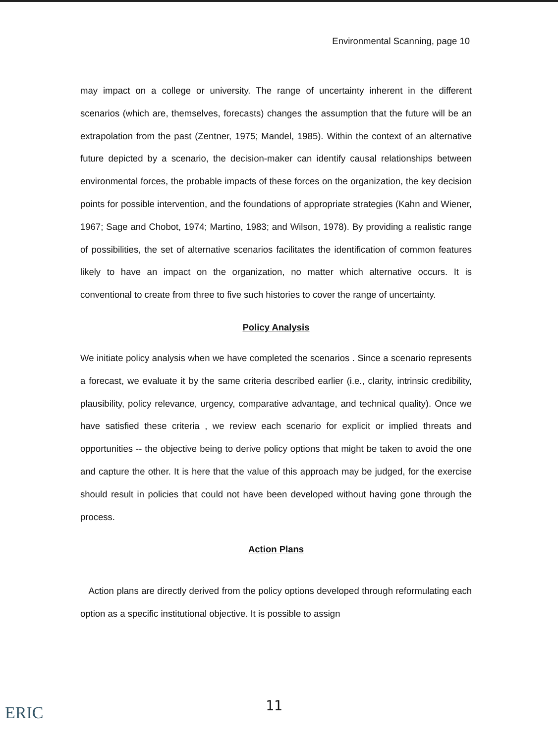Environmental Scanning, page 10
may impact on a college or university. The range of uncertainty inherent in the different scenarios (which are, themselves, forecasts) changes the assumption that the future will be an extrapolation from the past (Zentner, 1975; Mandel, 1985). Within the context of an alternative future depicted by a scenario, the decision-maker can identify causal relationships between environmental forces, the probable impacts of these forces on the organization, the key decision points for possible intervention, and the foundations of appropriate strategies (Kahn and Wiener, 1967; Sage and Chobot, 1974; Martino, 1983; and Wilson, 1978). By providing a realistic range of possibilities, the set of alternative scenarios facilitates the identification of common features likely to have an impact on the organization, no matter which alternative occurs. It is conventional to create from three to five such histories to cover the range of uncertainty.
Policy Analysis
We initiate policy analysis when we have completed the scenarios . Since a scenario represents a forecast, we evaluate it by the same criteria described earlier (i.e., clarity, intrinsic credibility, plausibility, policy relevance, urgency, comparative advantage, and technical quality). Once we have satisfied these criteria , we review each scenario for explicit or implied threats and opportunities -- the objective being to derive policy options that might be taken to avoid the one and capture the other. It is here that the value of this approach may be judged, for the exercise should result in policies that could not have been developed without having gone through the process.
Action Plans
Action plans are directly derived from the policy options developed through reformulating each option as a specific institutional objective. It is possible to assign
11
ERIC